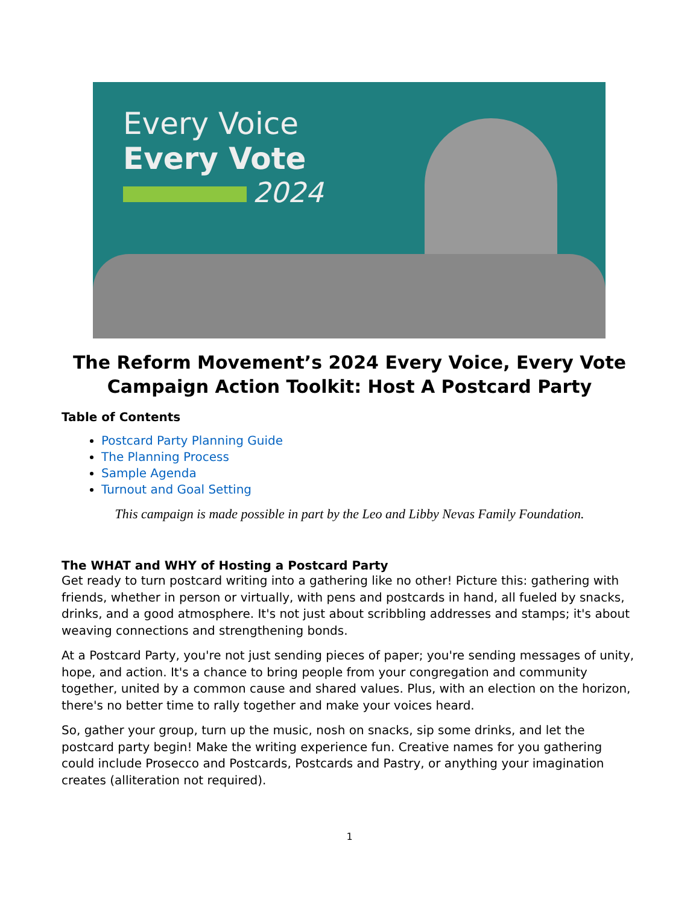Every Voice
Every Vote
2024
The Reform Movement’s 2024 Every Voice, Every Vote Campaign Action Toolkit: Host A Postcard Party
Table of Contents
Postcard Party Planning Guide
The Planning Process
Sample Agenda
Turnout and Goal Setting
This campaign is made possible in part by the Leo and Libby Nevas Family Foundation.
The WHAT and WHY of Hosting a Postcard Party
Get ready to turn postcard writing into a gathering like no other! Picture this: gathering with friends, whether in person or virtually, with pens and postcards in hand, all fueled by snacks, drinks, and a good atmosphere. It's not just about scribbling addresses and stamps; it's about weaving connections and strengthening bonds.
At a Postcard Party, you're not just sending pieces of paper; you're sending messages of unity, hope, and action. It's a chance to bring people from your congregation and community together, united by a common cause and shared values. Plus, with an election on the horizon, there's no better time to rally together and make your voices heard.
So, gather your group, turn up the music, nosh on snacks, sip some drinks, and let the postcard party begin! Make the writing experience fun. Creative names for you gathering could include Prosecco and Postcards, Postcards and Pastry, or anything your imagination creates (alliteration not required).
1